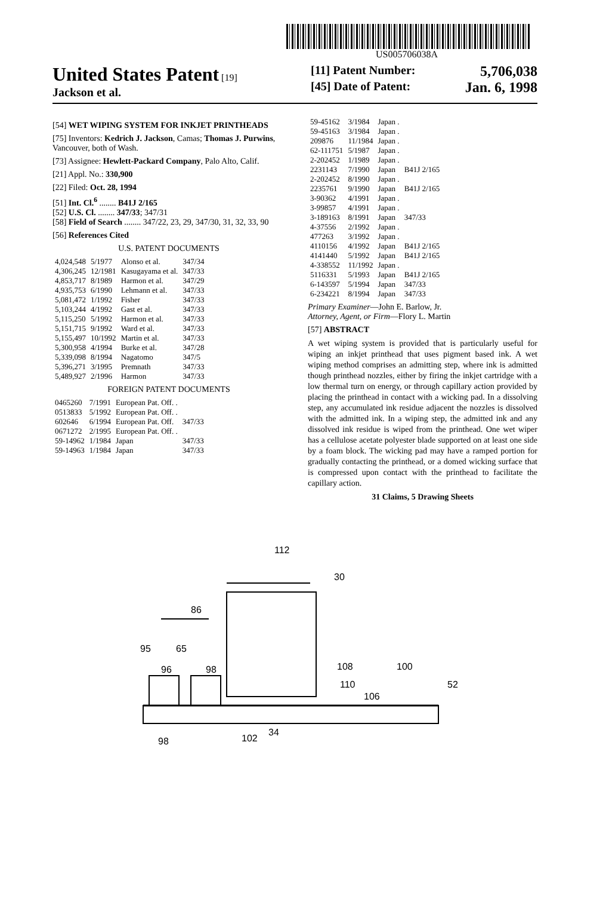US005706038A
United States Patent [19]
Jackson et al.
[11] Patent Number: 5,706,038
[45] Date of Patent: Jan. 6, 1998
[54] WET WIPING SYSTEM FOR INKJET PRINTHEADS
[75] Inventors: Kedrich J. Jackson, Camas; Thomas J. Purwins, Vancouver, both of Wash.
[73] Assignee: Hewlett-Packard Company, Palo Alto, Calif.
[21] Appl. No.: 330,900
[22] Filed: Oct. 28, 1994
[51] Int. Cl.<sup>6</sup> ........ B41J 2/165
[52] U.S. Cl. ........ 347/33; 347/31
[58] Field of Search ........ 347/22, 23, 29, 347/30, 31, 32, 33, 90
[56] References Cited
U.S. PATENT DOCUMENTS
| 4,024,548 | 5/1977 | Alonso et al. | 347/34 |
| 4,306,245 | 12/1981 | Kasugayama et al. | 347/33 |
| 4,853,717 | 8/1989 | Harmon et al. | 347/29 |
| 4,935,753 | 6/1990 | Lehmann et al. | 347/33 |
| 5,081,472 | 1/1992 | Fisher | 347/33 |
| 5,103,244 | 4/1992 | Gast et al. | 347/33 |
| 5,115,250 | 5/1992 | Harmon et al. | 347/33 |
| 5,151,715 | 9/1992 | Ward et al. | 347/33 |
| 5,155,497 | 10/1992 | Martin et al. | 347/33 |
| 5,300,958 | 4/1994 | Burke et al. | 347/28 |
| 5,339,098 | 8/1994 | Nagatomo | 347/5 |
| 5,396,271 | 3/1995 | Premnath | 347/33 |
| 5,489,927 | 2/1996 | Harmon | 347/33 |
FOREIGN PATENT DOCUMENTS
| 0465260 | 7/1991 | European Pat. Off. . | |
| 0513833 | 5/1992 | European Pat. Off. . | |
| 602646 | 6/1994 | European Pat. Off. | 347/33 |
| 0671272 | 2/1995 | European Pat. Off. . | |
| 59-14962 | 1/1984 | Japan | 347/33 |
| 59-14963 | 1/1984 | Japan | 347/33 |
| 59-45162 | 3/1984 | Japan . | |
| 59-45163 | 3/1984 | Japan . | |
| 209876 | 11/1984 | Japan . | |
| 62-111751 | 5/1987 | Japan . | |
| 2-202452 | 1/1989 | Japan . | |
| 2231143 | 7/1990 | Japan | B41J 2/165 |
| 2-202452 | 8/1990 | Japan . | |
| 2235761 | 9/1990 | Japan | B41J 2/165 |
| 3-90362 | 4/1991 | Japan . | |
| 3-99857 | 4/1991 | Japan . | |
| 3-189163 | 8/1991 | Japan | 347/33 |
| 4-37556 | 2/1992 | Japan . | |
| 477263 | 3/1992 | Japan . | |
| 4110156 | 4/1992 | Japan | B41J 2/165 |
| 4141440 | 5/1992 | Japan | B41J 2/165 |
| 4-338552 | 11/1992 | Japan . | |
| 5116331 | 5/1993 | Japan | B41J 2/165 |
| 6-143597 | 5/1994 | Japan | 347/33 |
| 6-234221 | 8/1994 | Japan | 347/33 |
Primary Examiner—John E. Barlow, Jr.
Attorney, Agent, or Firm—Flory L. Martin
[57] ABSTRACT
A wet wiping system is provided that is particularly useful for wiping an inkjet printhead that uses pigment based ink. A wet wiping method comprises an admitting step, where ink is admitted though printhead nozzles, either by firing the inkjet cartridge with a low thermal turn on energy, or through capillary action provided by placing the printhead in contact with a wicking pad. In a dissolving step, any accumulated ink residue adjacent the nozzles is dissolved with the admitted ink. In a wiping step, the admitted ink and any dissolved ink residue is wiped from the printhead. One wet wiper has a cellulose acetate polyester blade supported on at least one side by a foam block. The wicking pad may have a ramped portion for gradually contacting the printhead, or a domed wicking surface that is compressed upon contact with the printhead to facilitate the capillary action.
31 Claims, 5 Drawing Sheets
112
30
86
95
65
96
98
108
100
110
106
52
98
102
34